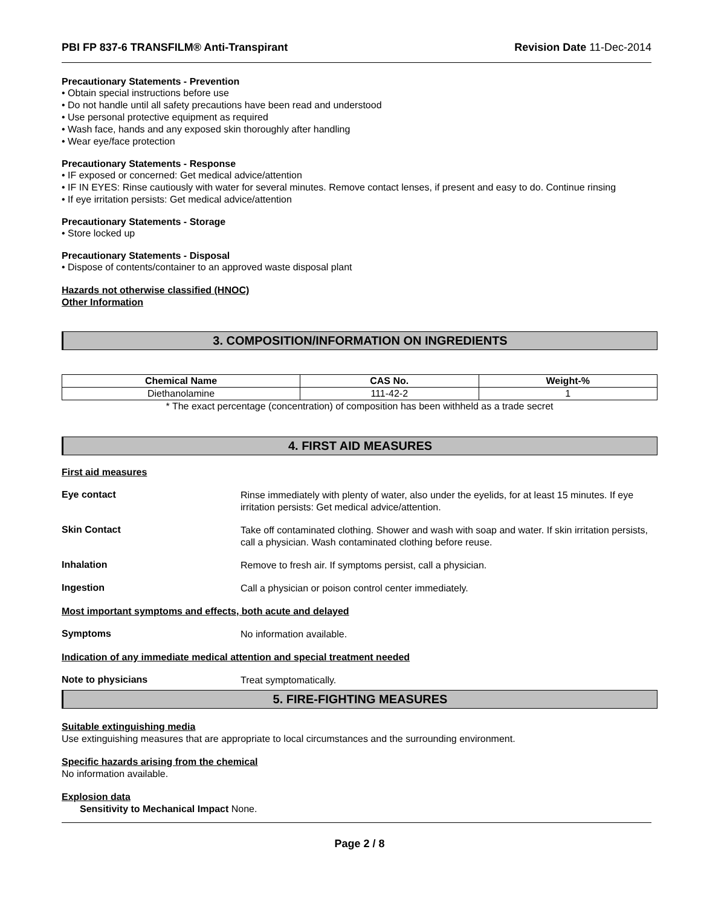PBI FP 837-6 TRANSFILM® Anti-Transpirant Revision Date 11-Dec-2014
Precautionary Statements - Prevention
• Obtain special instructions before use
• Do not handle until all safety precautions have been read and understood
• Use personal protective equipment as required
• Wash face, hands and any exposed skin thoroughly after handling
• Wear eye/face protection
Precautionary Statements - Response
• IF exposed or concerned: Get medical advice/attention
• IF IN EYES: Rinse cautiously with water for several minutes. Remove contact lenses, if present and easy to do. Continue rinsing
• If eye irritation persists: Get medical advice/attention
Precautionary Statements - Storage
• Store locked up
Precautionary Statements - Disposal
• Dispose of contents/container to an approved waste disposal plant
Hazards not otherwise classified (HNOC)
Other Information
3. COMPOSITION/INFORMATION ON INGREDIENTS
| Chemical Name | CAS No. | Weight-% |
| --- | --- | --- |
| Diethanolamine | 111-42-2 | 1 |
* The exact percentage (concentration) of composition has been withheld as a trade secret
4. FIRST AID MEASURES
First aid measures
Eye contact
Rinse immediately with plenty of water, also under the eyelids, for at least 15 minutes. If eye irritation persists: Get medical advice/attention.
Skin Contact
Take off contaminated clothing. Shower and wash with soap and water. If skin irritation persists, call a physician. Wash contaminated clothing before reuse.
Inhalation
Remove to fresh air. If symptoms persist, call a physician.
Ingestion
Call a physician or poison control center immediately.
Most important symptoms and effects, both acute and delayed
Symptoms
No information available.
Indication of any immediate medical attention and special treatment needed
Note to physicians
Treat symptomatically.
5. FIRE-FIGHTING MEASURES
Suitable extinguishing media
Use extinguishing measures that are appropriate to local circumstances and the surrounding environment.
Specific hazards arising from the chemical
No information available.
Explosion data
Sensitivity to Mechanical Impact None.
Page 2 / 8